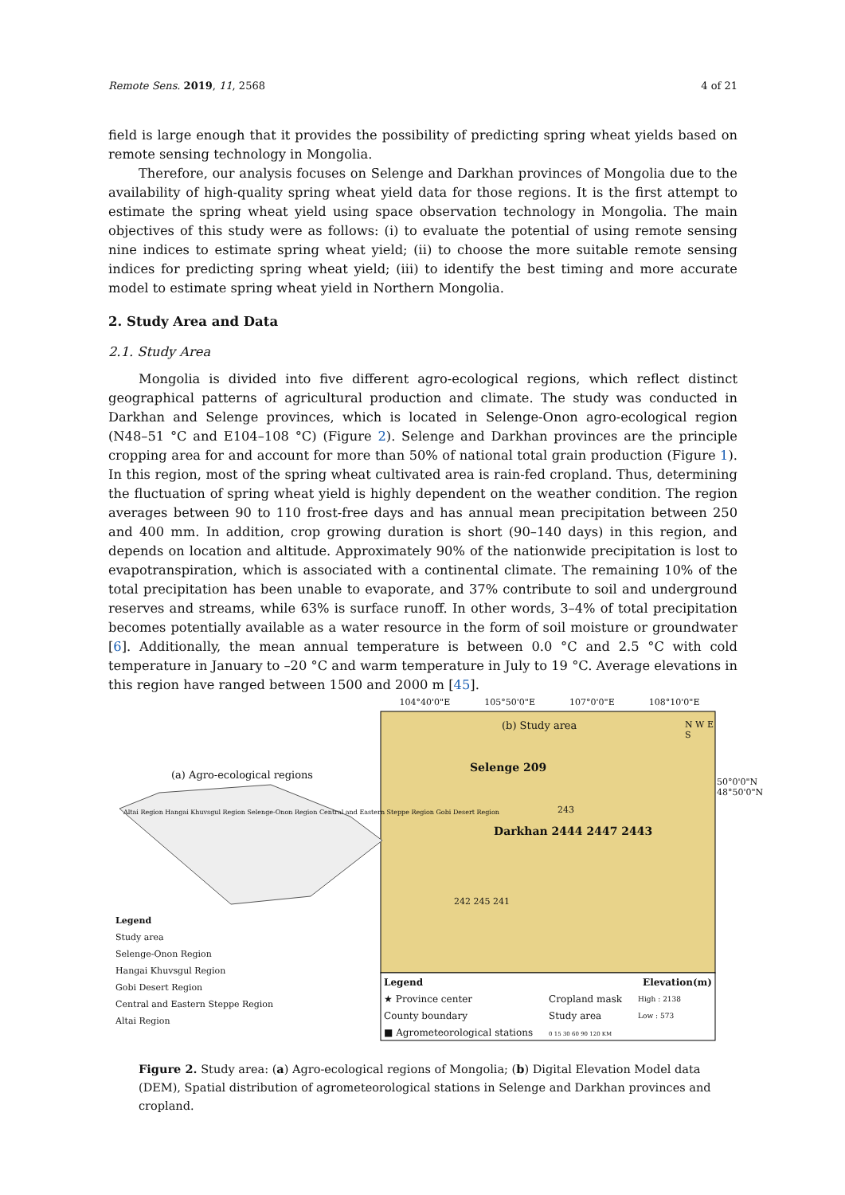Remote Sens. 2019, 11, 2568 4 of 21
field is large enough that it provides the possibility of predicting spring wheat yields based on remote sensing technology in Mongolia.
Therefore, our analysis focuses on Selenge and Darkhan provinces of Mongolia due to the availability of high-quality spring wheat yield data for those regions. It is the first attempt to estimate the spring wheat yield using space observation technology in Mongolia. The main objectives of this study were as follows: (i) to evaluate the potential of using remote sensing nine indices to estimate spring wheat yield; (ii) to choose the more suitable remote sensing indices for predicting spring wheat yield; (iii) to identify the best timing and more accurate model to estimate spring wheat yield in Northern Mongolia.
2. Study Area and Data
2.1. Study Area
Mongolia is divided into five different agro-ecological regions, which reflect distinct geographical patterns of agricultural production and climate. The study was conducted in Darkhan and Selenge provinces, which is located in Selenge-Onon agro-ecological region (N48–51 °C and E104–108 °C) (Figure 2). Selenge and Darkhan provinces are the principle cropping area for and account for more than 50% of national total grain production (Figure 1). In this region, most of the spring wheat cultivated area is rain-fed cropland. Thus, determining the fluctuation of spring wheat yield is highly dependent on the weather condition. The region averages between 90 to 110 frost-free days and has annual mean precipitation between 250 and 400 mm. In addition, crop growing duration is short (90–140 days) in this region, and depends on location and altitude. Approximately 90% of the nationwide precipitation is lost to evapotranspiration, which is associated with a continental climate. The remaining 10% of the total precipitation has been unable to evaporate, and 37% contribute to soil and underground reserves and streams, while 63% is surface runoff. In other words, 3–4% of total precipitation becomes potentially available as a water resource in the form of soil moisture or groundwater [6]. Additionally, the mean annual temperature is between 0.0 °C and 2.5 °C with cold temperature in January to –20 °C and warm temperature in July to 19 °C. Average elevations in this region have ranged between 1500 and 2000 m [45].
104°40'0"E 105°50'0"E 107°0'0"E 108°10'0"E
(b) Study area N W E S
Selenge 209
243
Darkhan 2444 2447 2443
242 245 241
50°0'0"N 48°50'0"N
(a) Agro-ecological regions
Altai Region Hangai Khuvsgul Region Selenge-Onon Region Central and Eastern Steppe Region Gobi Desert Region
Legend
Study area
Selenge-Onon Region
Hangai Khuvsgul Region
Gobi Desert Region
Central and Eastern Steppe Region
Altai Region
Legend Elevation(m)
★ Province center
County boundary
■ Agrometeorological stations
Cropland mask
Study area
0 15 30 60 90 120 KM
High : 2138
Low : 573
Figure 2. Study area: (a) Agro-ecological regions of Mongolia; (b) Digital Elevation Model data (DEM), Spatial distribution of agrometeorological stations in Selenge and Darkhan provinces and cropland.